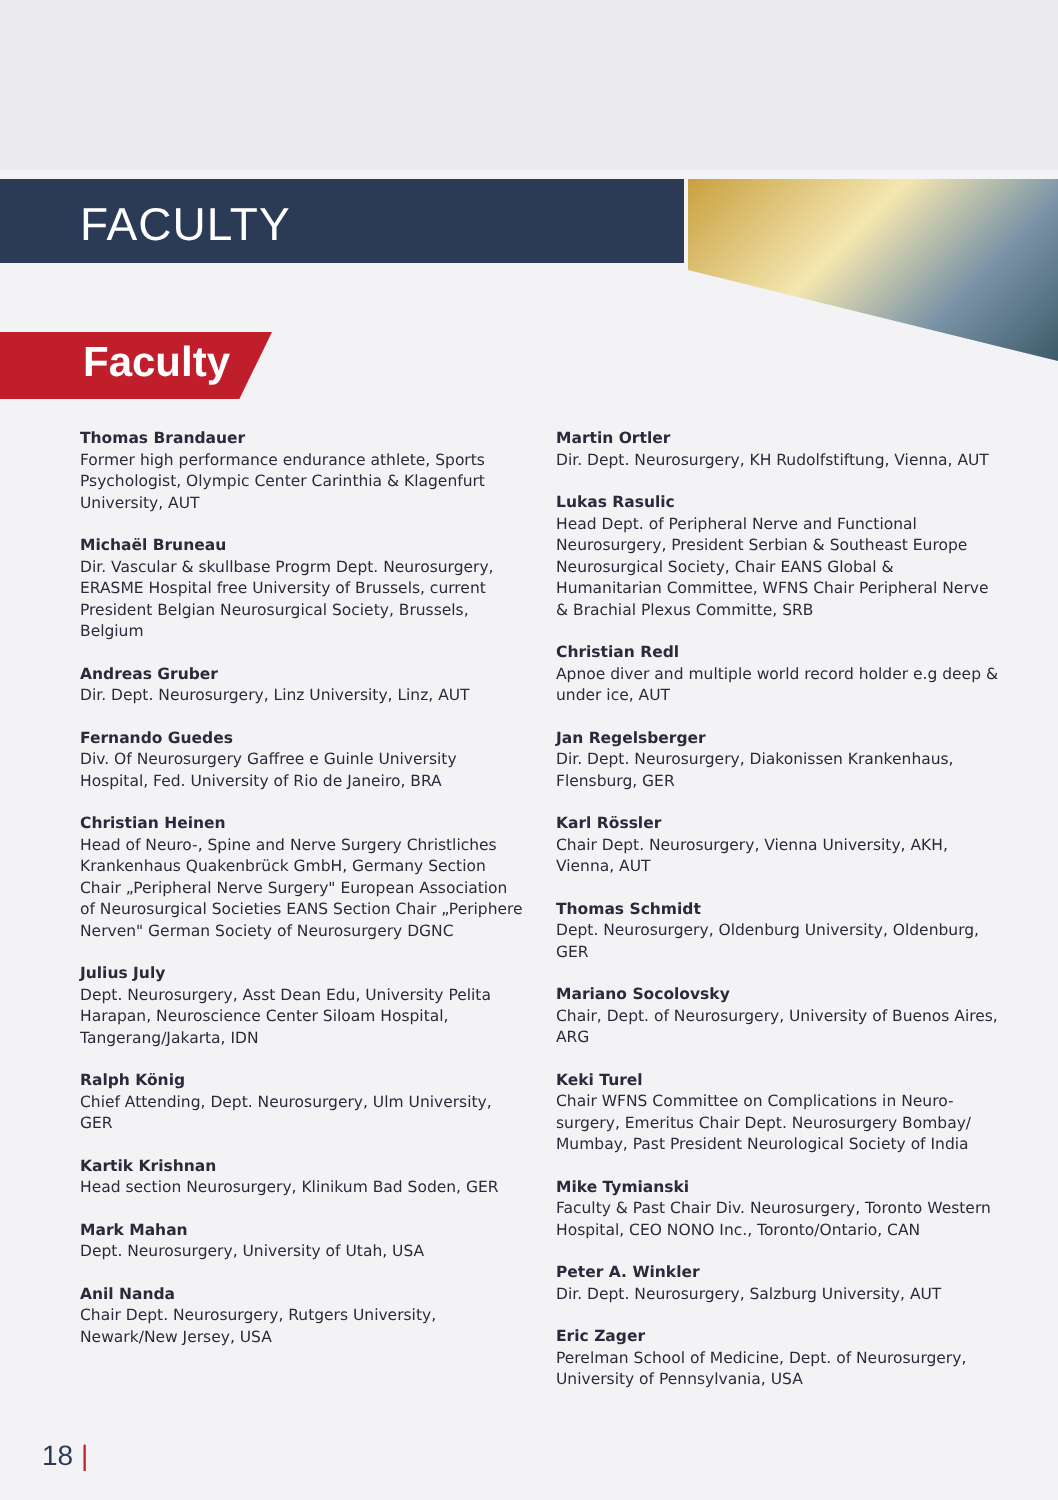FACULTY
Faculty
Thomas Brandauer
Former high performance endurance athlete, Sports Psychologist, Olympic Center Carinthia & Klagenfurt University, AUT
Michaël Bruneau
Dir. Vascular & skullbase Progrm Dept. Neurosurgery, ERASME Hospital free University of Brussels, current President Belgian Neurosurgical Society, Brussels, Belgium
Andreas Gruber
Dir. Dept. Neurosurgery, Linz University, Linz, AUT
Fernando Guedes
Div. Of Neurosurgery Gaffree e Guinle University Hospital, Fed. University of Rio de Janeiro, BRA
Christian Heinen
Head of Neuro-, Spine and Nerve Surgery Christliches Krankenhaus Quakenbrück GmbH, Germany Section Chair „Peripheral Nerve Surgery" European Association of Neurosurgical Societies EANS Section Chair „Periphere Nerven" German Society of Neurosurgery DGNC
Julius July
Dept. Neurosurgery, Asst Dean Edu, University Pelita Harapan, Neuroscience Center Siloam Hospital, Tangerang/Jakarta, IDN
Ralph König
Chief Attending, Dept. Neurosurgery, Ulm University, GER
Kartik Krishnan
Head section Neurosurgery, Klinikum Bad Soden, GER
Mark Mahan
Dept. Neurosurgery, University of Utah, USA
Anil Nanda
Chair Dept. Neurosurgery, Rutgers University, Newark/New Jersey, USA
Martin Ortler
Dir. Dept. Neurosurgery, KH Rudolfstiftung, Vienna, AUT
Lukas Rasulic
Head Dept. of Peripheral Nerve and Functional Neurosurgery, President Serbian & Southeast Europe Neurosurgical Society, Chair EANS Global & Humanitarian Committee, WFNS Chair Peripheral Nerve & Brachial Plexus Committe, SRB
Christian Redl
Apnoe diver and multiple world record holder e.g deep & under ice, AUT
Jan Regelsberger
Dir. Dept. Neurosurgery, Diakonissen Krankenhaus, Flensburg, GER
Karl Rössler
Chair Dept. Neurosurgery, Vienna University, AKH, Vienna, AUT
Thomas Schmidt
Dept. Neurosurgery, Oldenburg University, Oldenburg, GER
Mariano Socolovsky
Chair, Dept. of Neurosurgery, University of Buenos Aires, ARG
Keki Turel
Chair WFNS Committee on Complications in Neuro-surgery, Emeritus Chair Dept. Neurosurgery Bombay/ Mumbay, Past President Neurological Society of India
Mike Tymianski
Faculty & Past Chair Div. Neurosurgery, Toronto Western Hospital, CEO NONO Inc., Toronto/Ontario, CAN
Peter A. Winkler
Dir. Dept. Neurosurgery, Salzburg University, AUT
Eric Zager
Perelman School of Medicine, Dept. of Neurosurgery, University of Pennsylvania, USA
18 |